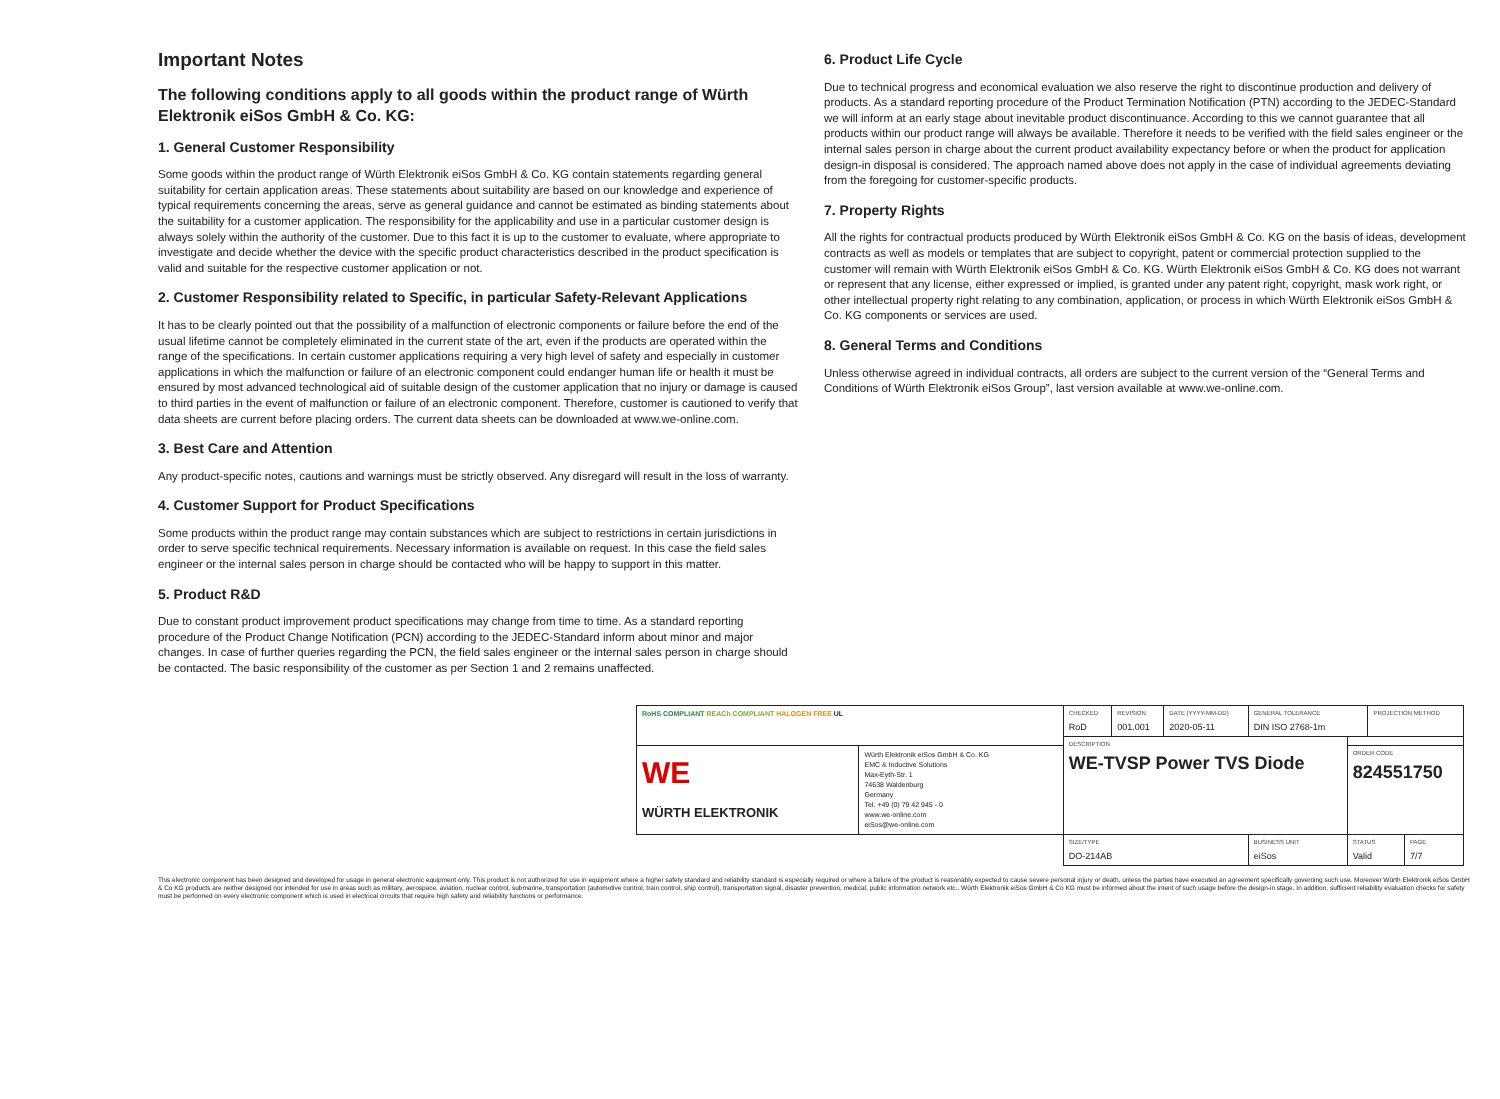Important Notes
The following conditions apply to all goods within the product range of Würth Elektronik eiSos GmbH & Co. KG:
1. General Customer Responsibility
Some goods within the product range of Würth Elektronik eiSos GmbH & Co. KG contain statements regarding general suitability for certain application areas. These statements about suitability are based on our knowledge and experience of typical requirements concerning the areas, serve as general guidance and cannot be estimated as binding statements about the suitability for a customer application. The responsibility for the applicability and use in a particular customer design is always solely within the authority of the customer. Due to this fact it is up to the customer to evaluate, where appropriate to investigate and decide whether the device with the specific product characteristics described in the product specification is valid and suitable for the respective customer application or not.
2. Customer Responsibility related to Specific, in particular Safety-Relevant Applications
It has to be clearly pointed out that the possibility of a malfunction of electronic components or failure before the end of the usual lifetime cannot be completely eliminated in the current state of the art, even if the products are operated within the range of the specifications. In certain customer applications requiring a very high level of safety and especially in customer applications in which the malfunction or failure of an electronic component could endanger human life or health it must be ensured by most advanced technological aid of suitable design of the customer application that no injury or damage is caused to third parties in the event of malfunction or failure of an electronic component. Therefore, customer is cautioned to verify that data sheets are current before placing orders. The current data sheets can be downloaded at www.we-online.com.
3. Best Care and Attention
Any product-specific notes, cautions and warnings must be strictly observed. Any disregard will result in the loss of warranty.
4. Customer Support for Product Specifications
Some products within the product range may contain substances which are subject to restrictions in certain jurisdictions in order to serve specific technical requirements. Necessary information is available on request. In this case the field sales engineer or the internal sales person in charge should be contacted who will be happy to support in this matter.
5. Product R&D
Due to constant product improvement product specifications may change from time to time. As a standard reporting procedure of the Product Change Notification (PCN) according to the JEDEC-Standard inform about minor and major changes. In case of further queries regarding the PCN, the field sales engineer or the internal sales person in charge should be contacted. The basic responsibility of the customer as per Section 1 and 2 remains unaffected.
6. Product Life Cycle
Due to technical progress and economical evaluation we also reserve the right to discontinue production and delivery of products. As a standard reporting procedure of the Product Termination Notification (PTN) according to the JEDEC-Standard we will inform at an early stage about inevitable product discontinuance. According to this we cannot guarantee that all products within our product range will always be available. Therefore it needs to be verified with the field sales engineer or the internal sales person in charge about the current product availability expectancy before or when the product for application design-in disposal is considered. The approach named above does not apply in the case of individual agreements deviating from the foregoing for customer-specific products.
7. Property Rights
All the rights for contractual products produced by Würth Elektronik eiSos GmbH & Co. KG on the basis of ideas, development contracts as well as models or templates that are subject to copyright, patent or commercial protection supplied to the customer will remain with Würth Elektronik eiSos GmbH & Co. KG. Würth Elektronik eiSos GmbH & Co. KG does not warrant or represent that any license, either expressed or implied, is granted under any patent right, copyright, mask work right, or other intellectual property right relating to any combination, application, or process in which Würth Elektronik eiSos GmbH & Co. KG components or services are used.
8. General Terms and Conditions
Unless otherwise agreed in individual contracts, all orders are subject to the current version of the “General Terms and Conditions of Würth Elektronik eiSos Group”, last version available at www.we-online.com.
| RoHS COMPLIANT REACh COMPLIANT HALOGEN FREE UL | | CHECKED RoD | REVISION 001.001 | DATE (YYYY-MM-DD) 2020-05-11 | GENERAL TOLERANCE DIN ISO 2768-1m | | PROJECTION METHOD | |
| | | DESCRIPTION WE-TVSP Power TVS Diode | | | | | | |
| WE WÜRTH ELEKTRONIK | Würth Elektronik eiSos GmbH & Co. KG EMC & Inductive Solutions Max-Eyth-Str. 1 74638 Waldenburg Germany Tel. +49 (0) 79 42 945 - 0 www.we-online.com eiSos@we-online.com | | | | | ORDER CODE 824551750 | | |
| | | SIZE/TYPE DO-214AB | | | BUSINESS UNIT eiSos | STATUS Valid | | PAGE 7/7 |
This electronic component has been designed and developed for usage in general electronic equipment only. This product is not authorized for use in equipment where a higher safety standard and reliability standard is especially required or where a failure of the product is reasonably expected to cause severe personal injury or death, unless the parties have executed an agreement specifically governing such use. Moreover Würth Elektronik eiSos GmbH & Co KG products are neither designed nor intended for use in areas such as military, aerospace, aviation, nuclear control, submarine, transportation (automotive control, train control, ship control), transportation signal, disaster prevention, medical, public information network etc.. Würth Elektronik eiSos GmbH & Co KG must be informed about the intent of such usage before the design-in stage. In addition, sufficient reliability evaluation checks for safety must be performed on every electronic component which is used in electrical circuits that require high safety and reliability functions or performance.